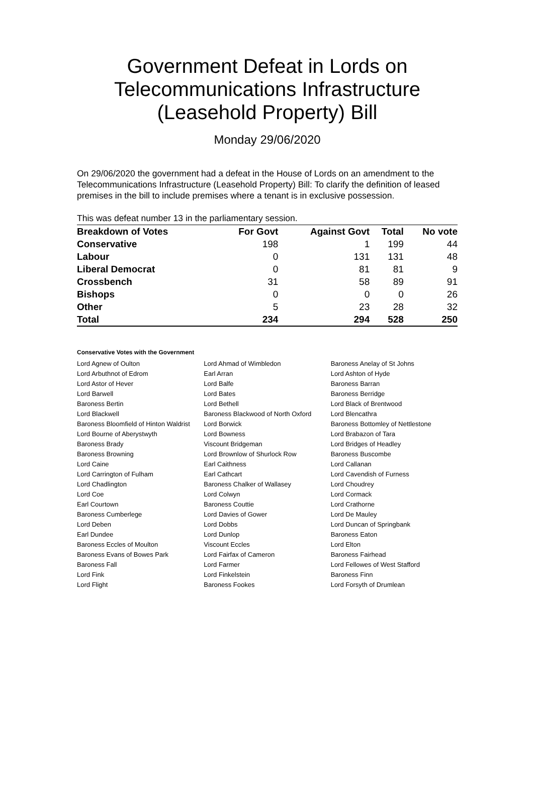Government Defeat in Lords on Telecommunications Infrastructure (Leasehold Property) Bill
Monday 29/06/2020
On 29/06/2020 the government had a defeat in the House of Lords on an amendment to the Telecommunications Infrastructure (Leasehold Property) Bill: To clarify the definition of leased premises in the bill to include premises where a tenant is in exclusive possession.
This was defeat number 13 in the parliamentary session.
| Breakdown of Votes | For Govt | Against Govt | Total | No vote |
| --- | --- | --- | --- | --- |
| Conservative | 198 | 1 | 199 | 44 |
| Labour | 0 | 131 | 131 | 48 |
| Liberal Democrat | 0 | 81 | 81 | 9 |
| Crossbench | 31 | 58 | 89 | 91 |
| Bishops | 0 | 0 | 0 | 26 |
| Other | 5 | 23 | 28 | 32 |
| Total | 234 | 294 | 528 | 250 |
Conservative Votes with the Government
| Lord Agnew of Oulton | Lord Ahmad of Wimbledon | Baroness Anelay of St Johns |
| Lord Arbuthnot of Edrom | Earl Arran | Lord Ashton of Hyde |
| Lord Astor of Hever | Lord Balfe | Baroness Barran |
| Lord Barwell | Lord Bates | Baroness Berridge |
| Baroness Bertin | Lord Bethell | Lord Black of Brentwood |
| Lord Blackwell | Baroness Blackwood of North Oxford | Lord Blencathra |
| Baroness Bloomfield of Hinton Waldrist | Lord Borwick | Baroness Bottomley of Nettlestone |
| Lord Bourne of Aberystwyth | Lord Bowness | Lord Brabazon of Tara |
| Baroness Brady | Viscount Bridgeman | Lord Bridges of Headley |
| Baroness Browning | Lord Brownlow of Shurlock Row | Baroness Buscombe |
| Lord Caine | Earl Caithness | Lord Callanan |
| Lord Carrington of Fulham | Earl Cathcart | Lord Cavendish of Furness |
| Lord Chadlington | Baroness Chalker of Wallasey | Lord Choudrey |
| Lord Coe | Lord Colwyn | Lord Cormack |
| Earl Courtown | Baroness Couttie | Lord Crathorne |
| Baroness Cumberlege | Lord Davies of Gower | Lord De Mauley |
| Lord Deben | Lord Dobbs | Lord Duncan of Springbank |
| Earl Dundee | Lord Dunlop | Baroness Eaton |
| Baroness Eccles of Moulton | Viscount Eccles | Lord Elton |
| Baroness Evans of Bowes Park | Lord Fairfax of Cameron | Baroness Fairhead |
| Baroness Fall | Lord Farmer | Lord Fellowes of West Stafford |
| Lord Fink | Lord Finkelstein | Baroness Finn |
| Lord Flight | Baroness Fookes | Lord Forsyth of Drumlean |